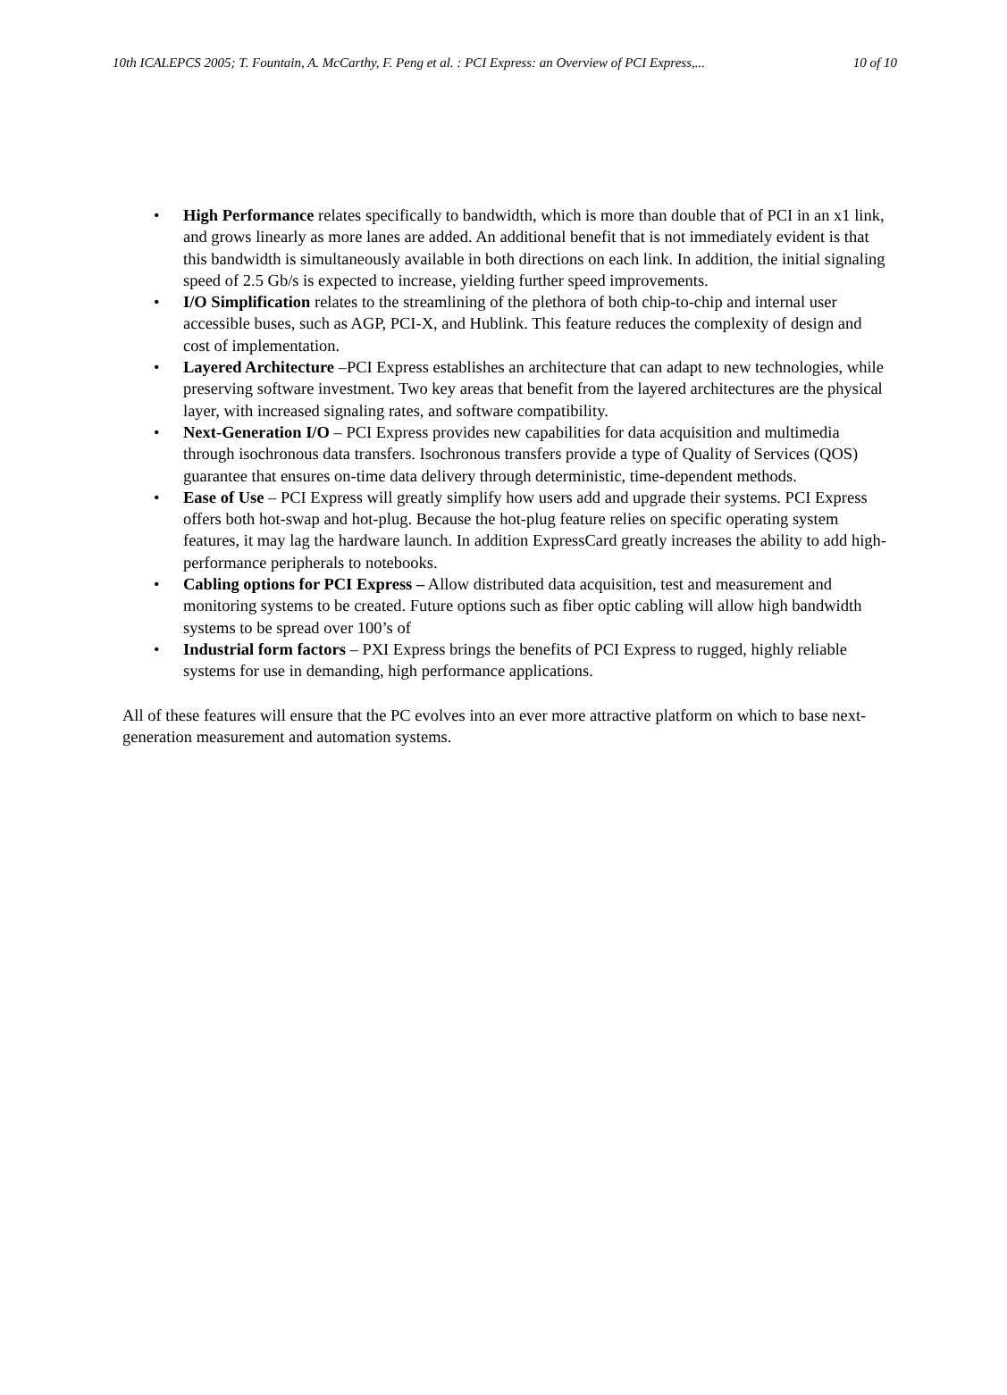10th ICALEPCS 2005; T. Fountain, A. McCarthy, F. Peng et al. : PCI Express: an Overview of PCI Express,... 10 of 10
• High Performance relates specifically to bandwidth, which is more than double that of PCI in an x1 link, and grows linearly as more lanes are added. An additional benefit that is not immediately evident is that this bandwidth is simultaneously available in both directions on each link. In addition, the initial signaling speed of 2.5 Gb/s is expected to increase, yielding further speed improvements.
• I/O Simplification relates to the streamlining of the plethora of both chip-to-chip and internal user accessible buses, such as AGP, PCI-X, and Hublink. This feature reduces the complexity of design and cost of implementation.
• Layered Architecture –PCI Express establishes an architecture that can adapt to new technologies, while preserving software investment. Two key areas that benefit from the layered architectures are the physical layer, with increased signaling rates, and software compatibility.
• Next-Generation I/O – PCI Express provides new capabilities for data acquisition and multimedia through isochronous data transfers. Isochronous transfers provide a type of Quality of Services (QOS) guarantee that ensures on-time data delivery through deterministic, time-dependent methods.
• Ease of Use – PCI Express will greatly simplify how users add and upgrade their systems. PCI Express offers both hot-swap and hot-plug. Because the hot-plug feature relies on specific operating system features, it may lag the hardware launch. In addition ExpressCard greatly increases the ability to add high-performance peripherals to notebooks.
• Cabling options for PCI Express – Allow distributed data acquisition, test and measurement and monitoring systems to be created. Future options such as fiber optic cabling will allow high bandwidth systems to be spread over 100’s of
• Industrial form factors – PXI Express brings the benefits of PCI Express to rugged, highly reliable systems for use in demanding, high performance applications.
All of these features will ensure that the PC evolves into an ever more attractive platform on which to base next-generation measurement and automation systems.